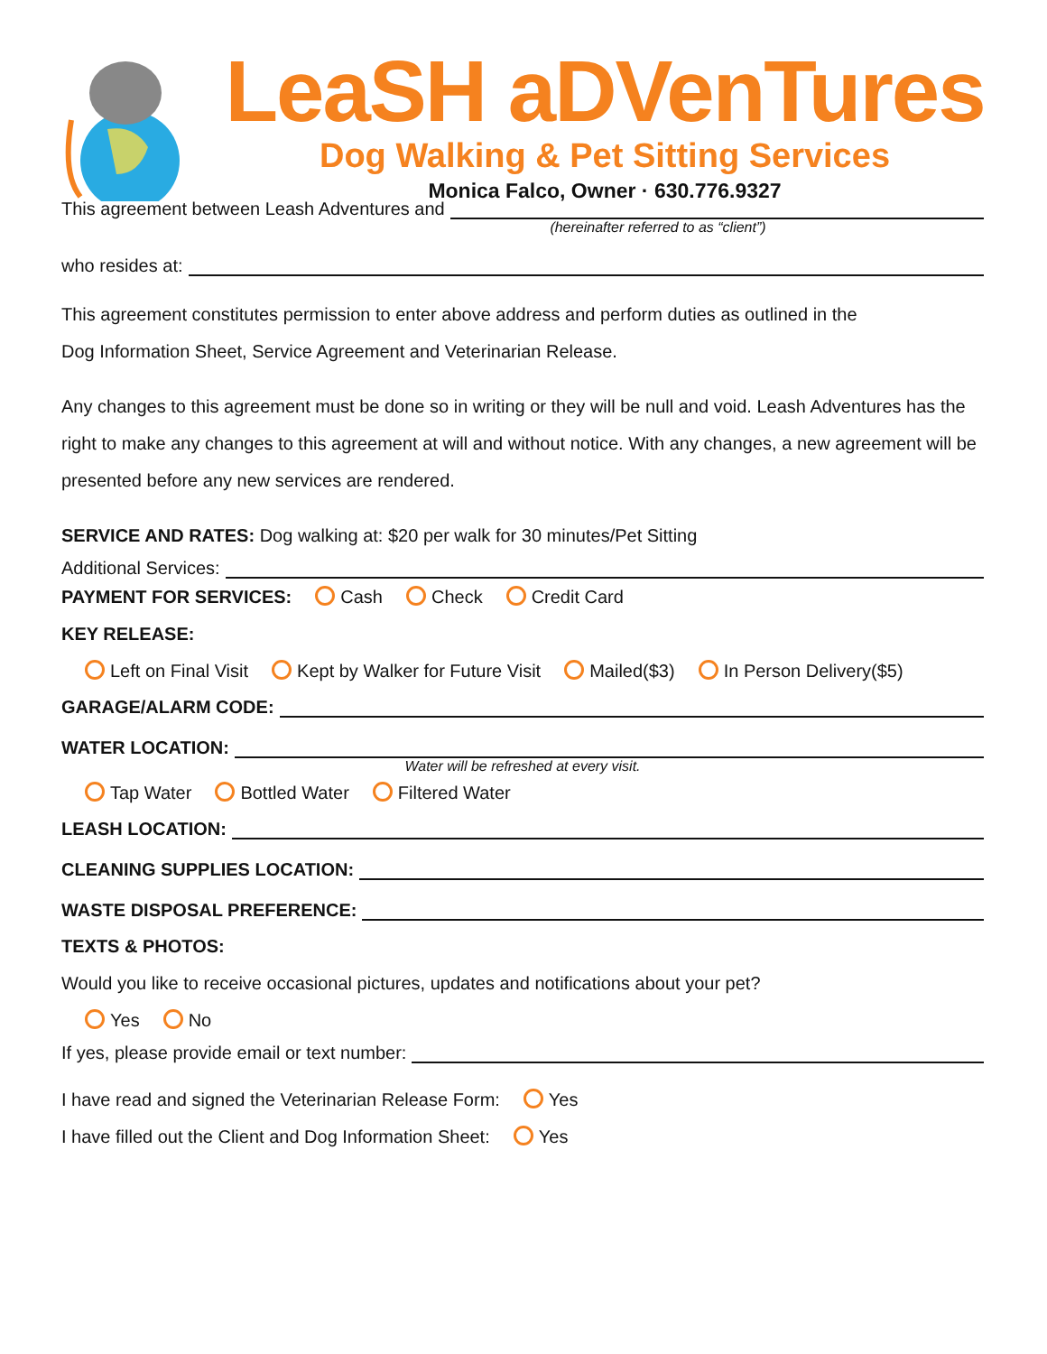LeaSH aDVenTures
Dog Walking & Pet Sitting Services
Monica Falco, Owner · 630.776.9327
This agreement between Leash Adventures and
(hereinafter referred to as “client”)
who resides at:
This agreement constitutes permission to enter above address and perform duties as outlined in the
Dog Information Sheet, Service Agreement and Veterinarian Release.
Any changes to this agreement must be done so in writing or they will be null and void. Leash Adventures has the right to make any changes to this agreement at will and without notice. With any changes, a new agreement will be presented before any new services are rendered.
SERVICE AND RATES: Dog walking at: $20 per walk for 30 minutes/Pet Sitting
Additional Services:
PAYMENT FOR SERVICES: Cash Check Credit Card
KEY RELEASE:
Left on Final Visit Kept by Walker for Future Visit Mailed($3) In Person Delivery($5)
GARAGE/ALARM CODE:
WATER LOCATION:
Water will be refreshed at every visit.
Tap Water Bottled Water Filtered Water
LEASH LOCATION:
CLEANING SUPPLIES LOCATION:
WASTE DISPOSAL PREFERENCE:
TEXTS & PHOTOS:
Would you like to receive occasional pictures, updates and notifications about your pet?
Yes No
If yes, please provide email or text number:
I have read and signed the Veterinarian Release Form: Yes
I have filled out the Client and Dog Information Sheet: Yes